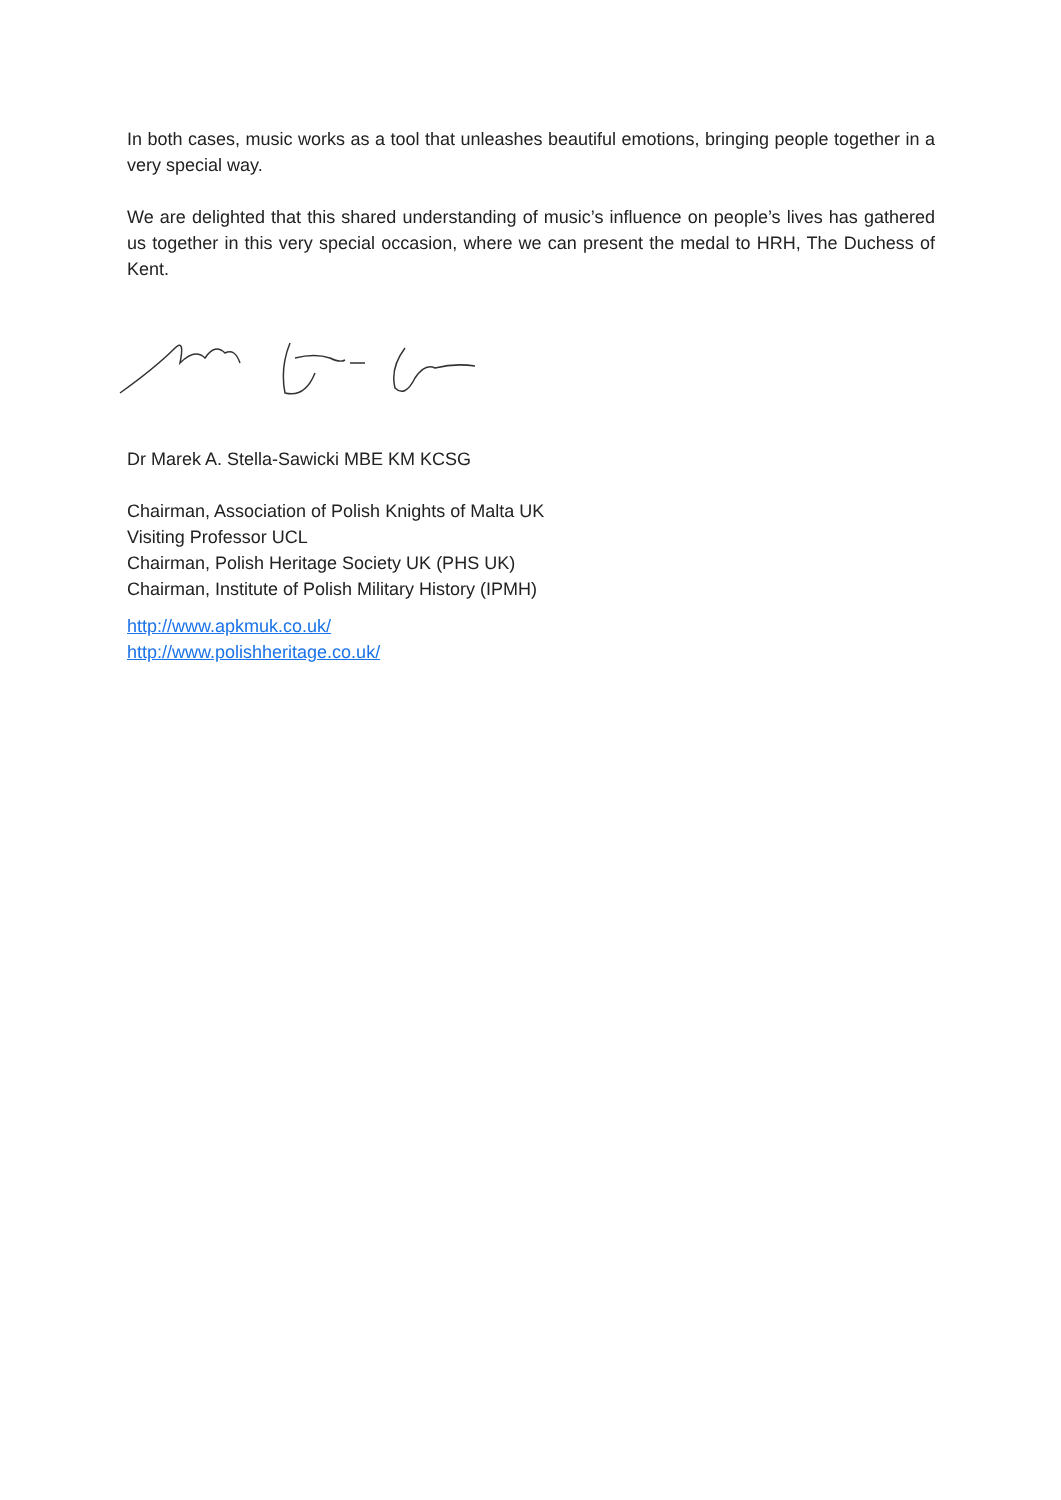In both cases, music works as a tool that unleashes beautiful emotions, bringing people together in a very special way.
We are delighted that this shared understanding of music’s influence on people’s lives has gathered us together in this very special occasion, where we can present the medal to HRH, The Duchess of Kent.
Dr Marek A. Stella-Sawicki MBE KM KCSG
Chairman, Association of Polish Knights of Malta UK
Visiting Professor UCL
Chairman, Polish Heritage Society UK (PHS UK)
Chairman, Institute of Polish Military History (IPMH)
http://www.apkmuk.co.uk/
http://www.polishheritage.co.uk/